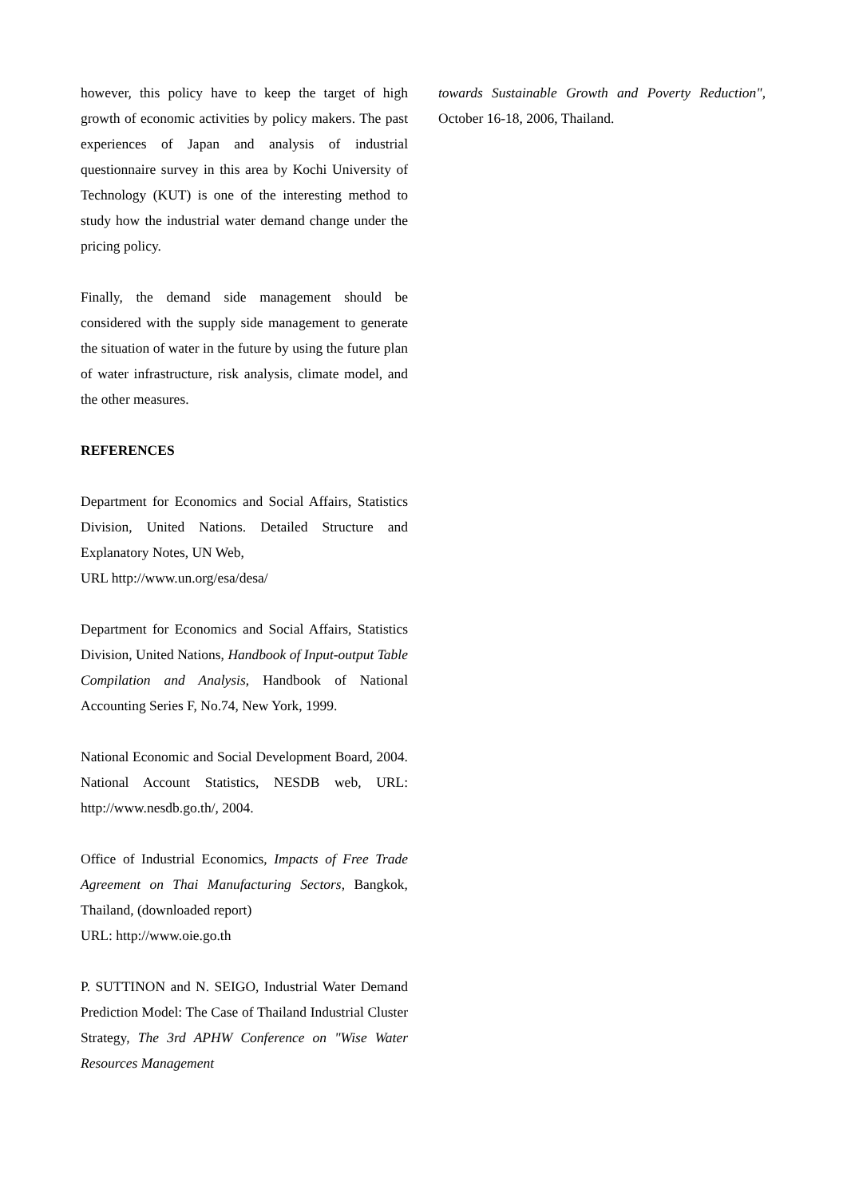however, this policy have to keep the target of high growth of economic activities by policy makers. The past experiences of Japan and analysis of industrial questionnaire survey in this area by Kochi University of Technology (KUT) is one of the interesting method to study how the industrial water demand change under the pricing policy.
Finally, the demand side management should be considered with the supply side management to generate the situation of water in the future by using the future plan of water infrastructure, risk analysis, climate model, and the other measures.
REFERENCES
Department for Economics and Social Affairs, Statistics Division, United Nations. Detailed Structure and Explanatory Notes, UN Web,
URL http://www.un.org/esa/desa/
Department for Economics and Social Affairs, Statistics Division, United Nations, Handbook of Input-output Table Compilation and Analysis, Handbook of National Accounting Series F, No.74, New York, 1999.
National Economic and Social Development Board, 2004. National Account Statistics, NESDB web, URL: http://www.nesdb.go.th/, 2004.
Office of Industrial Economics, Impacts of Free Trade Agreement on Thai Manufacturing Sectors, Bangkok, Thailand, (downloaded report)
URL: http://www.oie.go.th
P. SUTTINON and N. SEIGO, Industrial Water Demand Prediction Model: The Case of Thailand Industrial Cluster Strategy, The 3rd APHW Conference on "Wise Water Resources Management
towards Sustainable Growth and Poverty Reduction", October 16-18, 2006, Thailand.